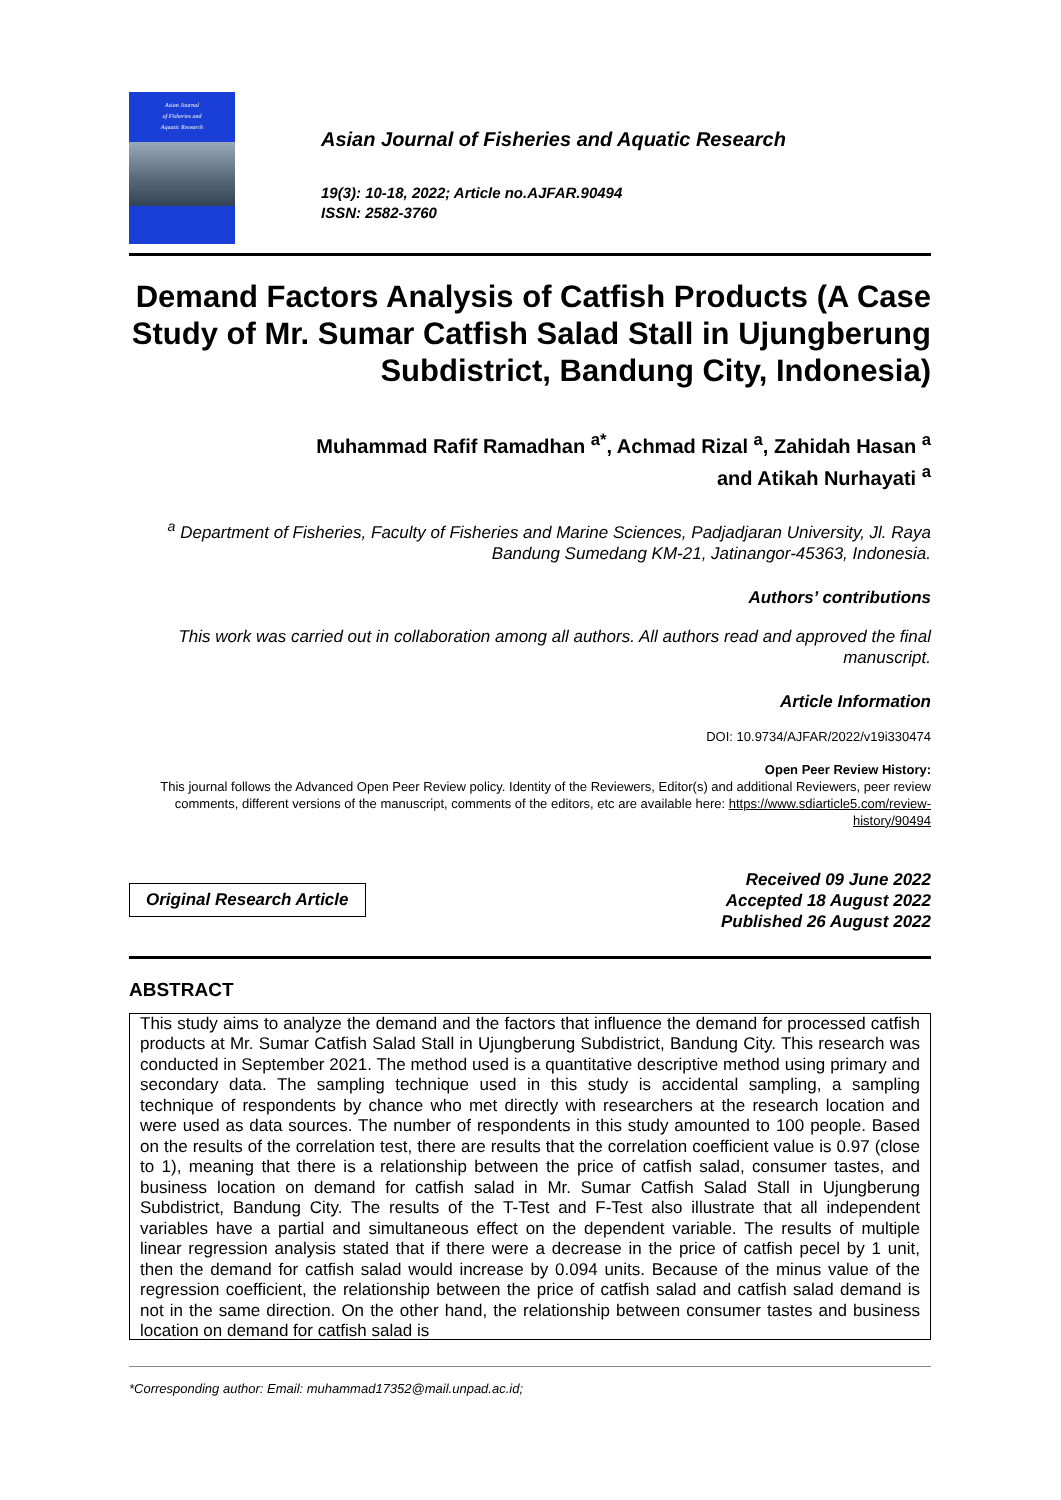Asian Journal
of Fisheries and
Aquatic Research
Asian Journal of Fisheries and Aquatic Research
19(3): 10-18, 2022; Article no.AJFAR.90494
ISSN: 2582-3760
Demand Factors Analysis of Catfish Products (A Case Study of Mr. Sumar Catfish Salad Stall in Ujungberung Subdistrict, Bandung City, Indonesia)
Muhammad Rafif Ramadhan <sup>a*</sup>, Achmad Rizal <sup>a</sup>, Zahidah Hasan <sup>a</sup>
and Atikah Nurhayati <sup>a</sup>
<sup>a</sup> Department of Fisheries, Faculty of Fisheries and Marine Sciences, Padjadjaran University, Jl. Raya Bandung Sumedang KM-21, Jatinangor-45363, Indonesia.
Authors’ contributions
This work was carried out in collaboration among all authors. All authors read and approved the final manuscript.
Article Information
DOI: 10.9734/AJFAR/2022/v19i330474
Open Peer Review History:
This journal follows the Advanced Open Peer Review policy. Identity of the Reviewers, Editor(s) and additional Reviewers, peer review comments, different versions of the manuscript, comments of the editors, etc are available here: https://www.sdiarticle5.com/review-history/90494
Original Research Article
Received 09 June 2022
Accepted 18 August 2022
Published 26 August 2022
ABSTRACT
This study aims to analyze the demand and the factors that influence the demand for processed catfish products at Mr. Sumar Catfish Salad Stall in Ujungberung Subdistrict, Bandung City. This research was conducted in September 2021. The method used is a quantitative descriptive method using primary and secondary data. The sampling technique used in this study is accidental sampling, a sampling technique of respondents by chance who met directly with researchers at the research location and were used as data sources. The number of respondents in this study amounted to 100 people. Based on the results of the correlation test, there are results that the correlation coefficient value is 0.97 (close to 1), meaning that there is a relationship between the price of catfish salad, consumer tastes, and business location on demand for catfish salad in Mr. Sumar Catfish Salad Stall in Ujungberung Subdistrict, Bandung City. The results of the T-Test and F-Test also illustrate that all independent variables have a partial and simultaneous effect on the dependent variable. The results of multiple linear regression analysis stated that if there were a decrease in the price of catfish pecel by 1 unit, then the demand for catfish salad would increase by 0.094 units. Because of the minus value of the regression coefficient, the relationship between the price of catfish salad and catfish salad demand is not in the same direction. On the other hand, the relationship between consumer tastes and business location on demand for catfish salad is
*Corresponding author: Email: muhammad17352@mail.unpad.ac.id;